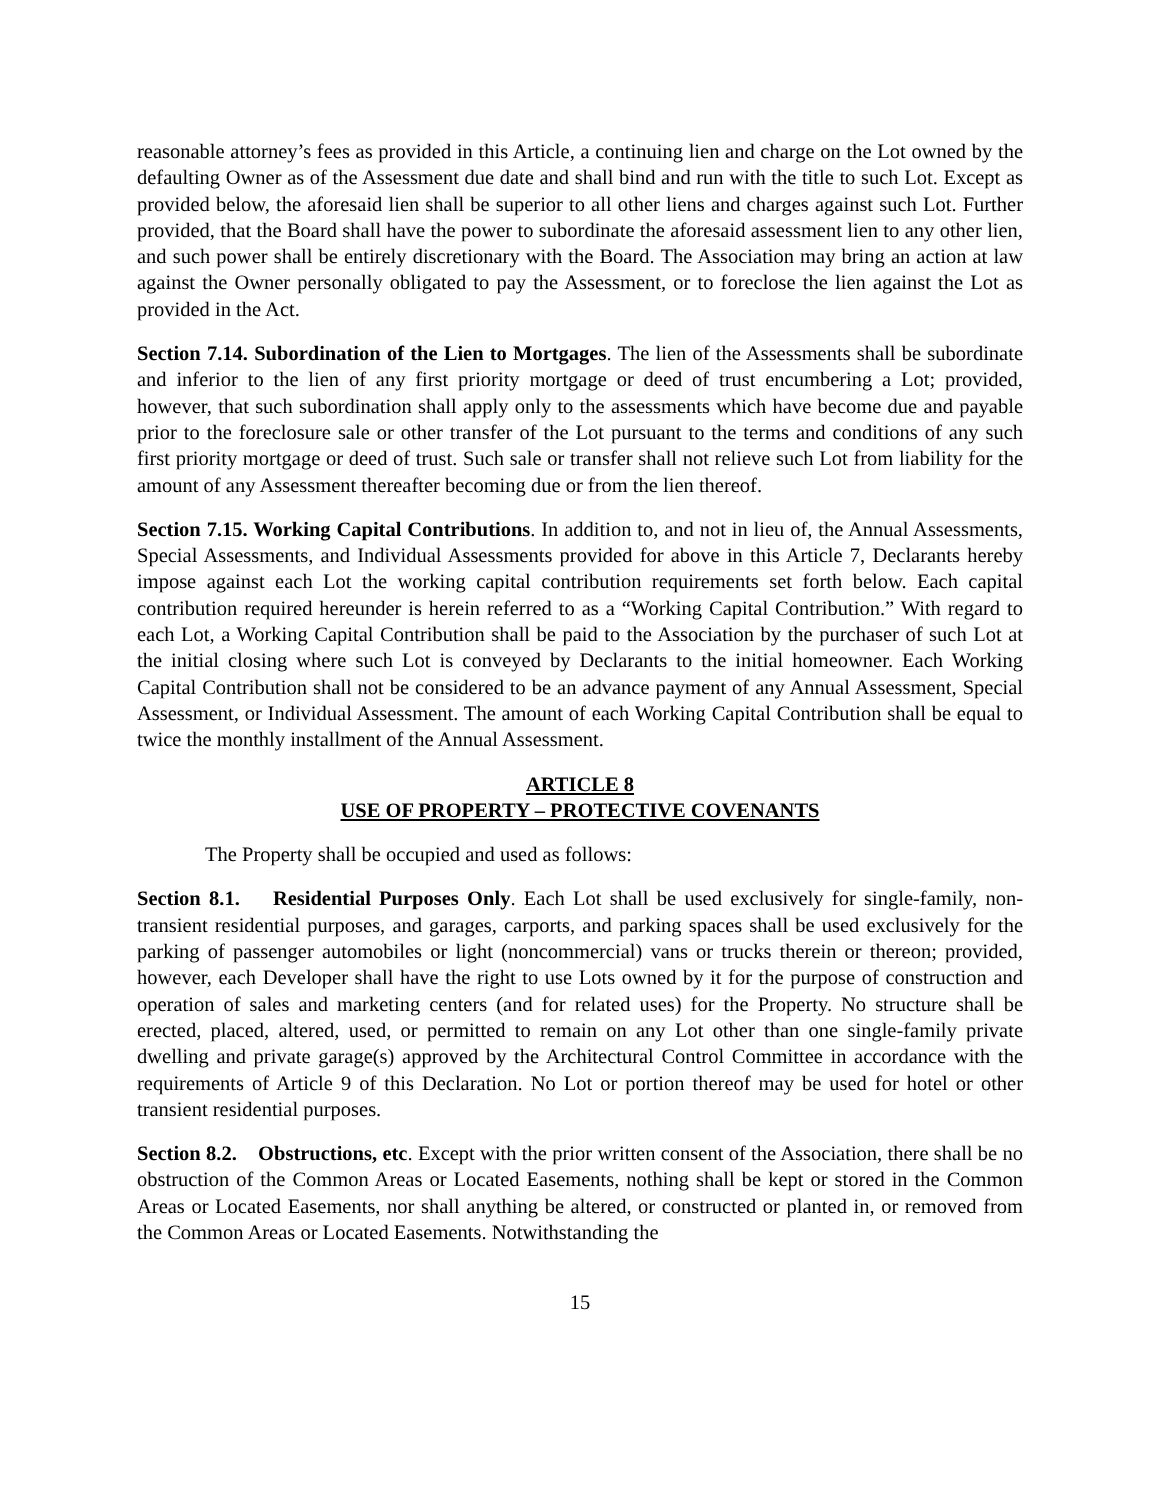reasonable attorney’s fees as provided in this Article, a continuing lien and charge on the Lot owned by the defaulting Owner as of the Assessment due date and shall bind and run with the title to such Lot. Except as provided below, the aforesaid lien shall be superior to all other liens and charges against such Lot. Further provided, that the Board shall have the power to subordinate the aforesaid assessment lien to any other lien, and such power shall be entirely discretionary with the Board. The Association may bring an action at law against the Owner personally obligated to pay the Assessment, or to foreclose the lien against the Lot as provided in the Act.
Section 7.14. Subordination of the Lien to Mortgages. The lien of the Assessments shall be subordinate and inferior to the lien of any first priority mortgage or deed of trust encumbering a Lot; provided, however, that such subordination shall apply only to the assessments which have become due and payable prior to the foreclosure sale or other transfer of the Lot pursuant to the terms and conditions of any such first priority mortgage or deed of trust. Such sale or transfer shall not relieve such Lot from liability for the amount of any Assessment thereafter becoming due or from the lien thereof.
Section 7.15. Working Capital Contributions. In addition to, and not in lieu of, the Annual Assessments, Special Assessments, and Individual Assessments provided for above in this Article 7, Declarants hereby impose against each Lot the working capital contribution requirements set forth below. Each capital contribution required hereunder is herein referred to as a “Working Capital Contribution.” With regard to each Lot, a Working Capital Contribution shall be paid to the Association by the purchaser of such Lot at the initial closing where such Lot is conveyed by Declarants to the initial homeowner. Each Working Capital Contribution shall not be considered to be an advance payment of any Annual Assessment, Special Assessment, or Individual Assessment. The amount of each Working Capital Contribution shall be equal to twice the monthly installment of the Annual Assessment.
ARTICLE 8
USE OF PROPERTY – PROTECTIVE COVENANTS
The Property shall be occupied and used as follows:
Section 8.1. Residential Purposes Only. Each Lot shall be used exclusively for single-family, non-transient residential purposes, and garages, carports, and parking spaces shall be used exclusively for the parking of passenger automobiles or light (noncommercial) vans or trucks therein or thereon; provided, however, each Developer shall have the right to use Lots owned by it for the purpose of construction and operation of sales and marketing centers (and for related uses) for the Property. No structure shall be erected, placed, altered, used, or permitted to remain on any Lot other than one single-family private dwelling and private garage(s) approved by the Architectural Control Committee in accordance with the requirements of Article 9 of this Declaration. No Lot or portion thereof may be used for hotel or other transient residential purposes.
Section 8.2. Obstructions, etc. Except with the prior written consent of the Association, there shall be no obstruction of the Common Areas or Located Easements, nothing shall be kept or stored in the Common Areas or Located Easements, nor shall anything be altered, or constructed or planted in, or removed from the Common Areas or Located Easements. Notwithstanding the
15